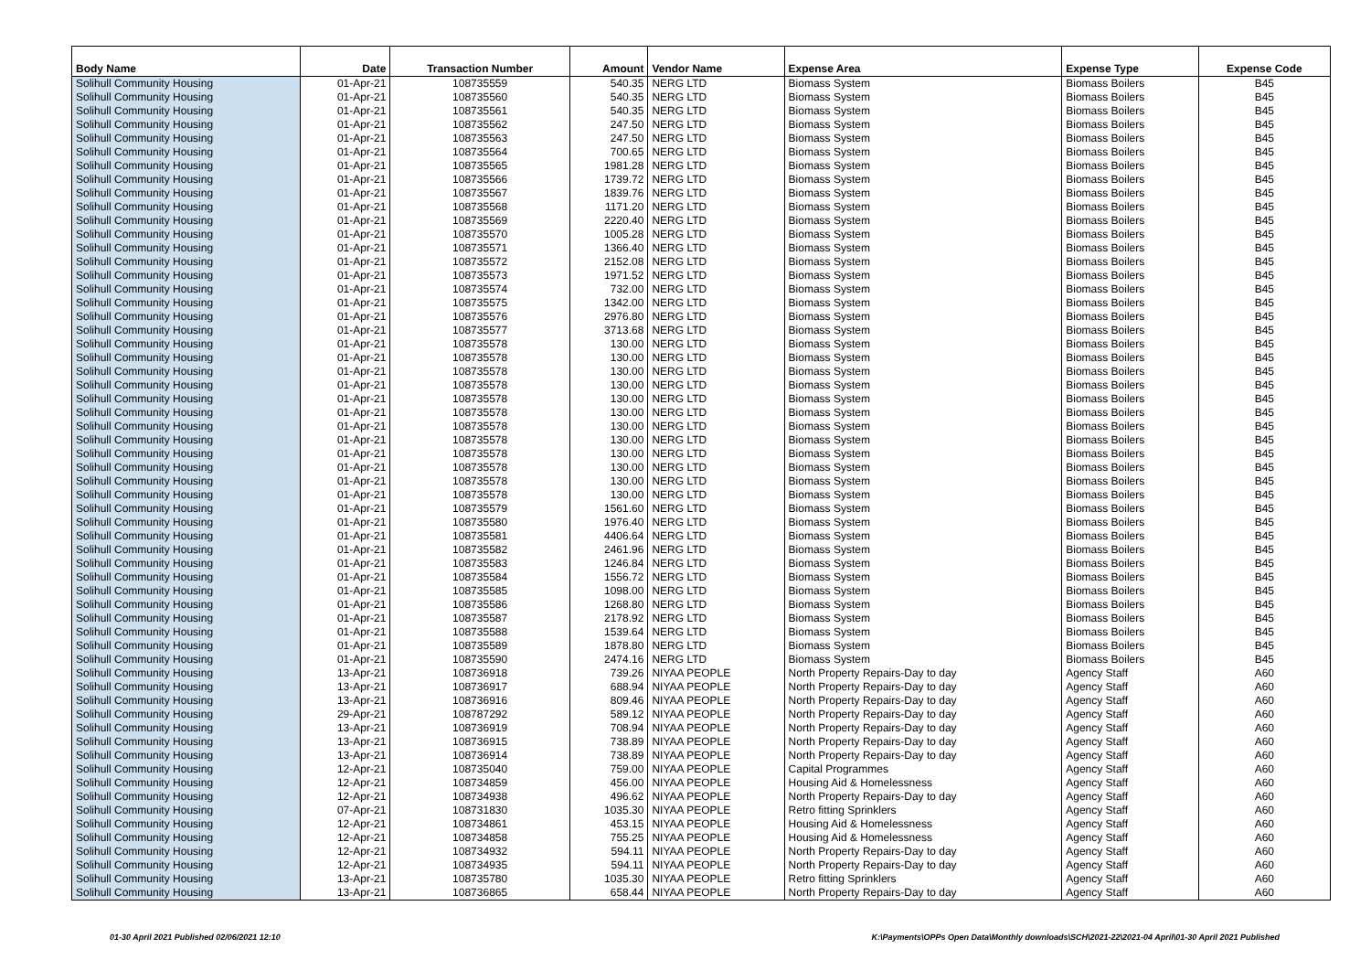| Body Name | Date | Transaction Number | Amount | Vendor Name | Expense Area | Expense Type | Expense Code |
| --- | --- | --- | --- | --- | --- | --- | --- |
| Solihull Community Housing | 01-Apr-21 | 108735559 | 540.35 | NERG LTD | Biomass System | Biomass Boilers | B45 |
| Solihull Community Housing | 01-Apr-21 | 108735560 | 540.35 | NERG LTD | Biomass System | Biomass Boilers | B45 |
| Solihull Community Housing | 01-Apr-21 | 108735561 | 540.35 | NERG LTD | Biomass System | Biomass Boilers | B45 |
| Solihull Community Housing | 01-Apr-21 | 108735562 | 247.50 | NERG LTD | Biomass System | Biomass Boilers | B45 |
| Solihull Community Housing | 01-Apr-21 | 108735563 | 247.50 | NERG LTD | Biomass System | Biomass Boilers | B45 |
| Solihull Community Housing | 01-Apr-21 | 108735564 | 700.65 | NERG LTD | Biomass System | Biomass Boilers | B45 |
| Solihull Community Housing | 01-Apr-21 | 108735565 | 1981.28 | NERG LTD | Biomass System | Biomass Boilers | B45 |
| Solihull Community Housing | 01-Apr-21 | 108735566 | 1739.72 | NERG LTD | Biomass System | Biomass Boilers | B45 |
| Solihull Community Housing | 01-Apr-21 | 108735567 | 1839.76 | NERG LTD | Biomass System | Biomass Boilers | B45 |
| Solihull Community Housing | 01-Apr-21 | 108735568 | 1171.20 | NERG LTD | Biomass System | Biomass Boilers | B45 |
| Solihull Community Housing | 01-Apr-21 | 108735569 | 2220.40 | NERG LTD | Biomass System | Biomass Boilers | B45 |
| Solihull Community Housing | 01-Apr-21 | 108735570 | 1005.28 | NERG LTD | Biomass System | Biomass Boilers | B45 |
| Solihull Community Housing | 01-Apr-21 | 108735571 | 1366.40 | NERG LTD | Biomass System | Biomass Boilers | B45 |
| Solihull Community Housing | 01-Apr-21 | 108735572 | 2152.08 | NERG LTD | Biomass System | Biomass Boilers | B45 |
| Solihull Community Housing | 01-Apr-21 | 108735573 | 1971.52 | NERG LTD | Biomass System | Biomass Boilers | B45 |
| Solihull Community Housing | 01-Apr-21 | 108735574 | 732.00 | NERG LTD | Biomass System | Biomass Boilers | B45 |
| Solihull Community Housing | 01-Apr-21 | 108735575 | 1342.00 | NERG LTD | Biomass System | Biomass Boilers | B45 |
| Solihull Community Housing | 01-Apr-21 | 108735576 | 2976.80 | NERG LTD | Biomass System | Biomass Boilers | B45 |
| Solihull Community Housing | 01-Apr-21 | 108735577 | 3713.68 | NERG LTD | Biomass System | Biomass Boilers | B45 |
| Solihull Community Housing | 01-Apr-21 | 108735578 | 130.00 | NERG LTD | Biomass System | Biomass Boilers | B45 |
| Solihull Community Housing | 01-Apr-21 | 108735578 | 130.00 | NERG LTD | Biomass System | Biomass Boilers | B45 |
| Solihull Community Housing | 01-Apr-21 | 108735578 | 130.00 | NERG LTD | Biomass System | Biomass Boilers | B45 |
| Solihull Community Housing | 01-Apr-21 | 108735578 | 130.00 | NERG LTD | Biomass System | Biomass Boilers | B45 |
| Solihull Community Housing | 01-Apr-21 | 108735578 | 130.00 | NERG LTD | Biomass System | Biomass Boilers | B45 |
| Solihull Community Housing | 01-Apr-21 | 108735578 | 130.00 | NERG LTD | Biomass System | Biomass Boilers | B45 |
| Solihull Community Housing | 01-Apr-21 | 108735578 | 130.00 | NERG LTD | Biomass System | Biomass Boilers | B45 |
| Solihull Community Housing | 01-Apr-21 | 108735578 | 130.00 | NERG LTD | Biomass System | Biomass Boilers | B45 |
| Solihull Community Housing | 01-Apr-21 | 108735578 | 130.00 | NERG LTD | Biomass System | Biomass Boilers | B45 |
| Solihull Community Housing | 01-Apr-21 | 108735578 | 130.00 | NERG LTD | Biomass System | Biomass Boilers | B45 |
| Solihull Community Housing | 01-Apr-21 | 108735578 | 130.00 | NERG LTD | Biomass System | Biomass Boilers | B45 |
| Solihull Community Housing | 01-Apr-21 | 108735578 | 130.00 | NERG LTD | Biomass System | Biomass Boilers | B45 |
| Solihull Community Housing | 01-Apr-21 | 108735579 | 1561.60 | NERG LTD | Biomass System | Biomass Boilers | B45 |
| Solihull Community Housing | 01-Apr-21 | 108735580 | 1976.40 | NERG LTD | Biomass System | Biomass Boilers | B45 |
| Solihull Community Housing | 01-Apr-21 | 108735581 | 4406.64 | NERG LTD | Biomass System | Biomass Boilers | B45 |
| Solihull Community Housing | 01-Apr-21 | 108735582 | 2461.96 | NERG LTD | Biomass System | Biomass Boilers | B45 |
| Solihull Community Housing | 01-Apr-21 | 108735583 | 1246.84 | NERG LTD | Biomass System | Biomass Boilers | B45 |
| Solihull Community Housing | 01-Apr-21 | 108735584 | 1556.72 | NERG LTD | Biomass System | Biomass Boilers | B45 |
| Solihull Community Housing | 01-Apr-21 | 108735585 | 1098.00 | NERG LTD | Biomass System | Biomass Boilers | B45 |
| Solihull Community Housing | 01-Apr-21 | 108735586 | 1268.80 | NERG LTD | Biomass System | Biomass Boilers | B45 |
| Solihull Community Housing | 01-Apr-21 | 108735587 | 2178.92 | NERG LTD | Biomass System | Biomass Boilers | B45 |
| Solihull Community Housing | 01-Apr-21 | 108735588 | 1539.64 | NERG LTD | Biomass System | Biomass Boilers | B45 |
| Solihull Community Housing | 01-Apr-21 | 108735589 | 1878.80 | NERG LTD | Biomass System | Biomass Boilers | B45 |
| Solihull Community Housing | 01-Apr-21 | 108735590 | 2474.16 | NERG LTD | Biomass System | Biomass Boilers | B45 |
| Solihull Community Housing | 13-Apr-21 | 108736918 | 739.26 | NIYAA PEOPLE | North Property Repairs-Day to day | Agency Staff | A60 |
| Solihull Community Housing | 13-Apr-21 | 108736917 | 688.94 | NIYAA PEOPLE | North Property Repairs-Day to day | Agency Staff | A60 |
| Solihull Community Housing | 13-Apr-21 | 108736916 | 809.46 | NIYAA PEOPLE | North Property Repairs-Day to day | Agency Staff | A60 |
| Solihull Community Housing | 29-Apr-21 | 108787292 | 589.12 | NIYAA PEOPLE | North Property Repairs-Day to day | Agency Staff | A60 |
| Solihull Community Housing | 13-Apr-21 | 108736919 | 708.94 | NIYAA PEOPLE | North Property Repairs-Day to day | Agency Staff | A60 |
| Solihull Community Housing | 13-Apr-21 | 108736915 | 738.89 | NIYAA PEOPLE | North Property Repairs-Day to day | Agency Staff | A60 |
| Solihull Community Housing | 13-Apr-21 | 108736914 | 738.89 | NIYAA PEOPLE | North Property Repairs-Day to day | Agency Staff | A60 |
| Solihull Community Housing | 12-Apr-21 | 108735040 | 759.00 | NIYAA PEOPLE | Capital Programmes | Agency Staff | A60 |
| Solihull Community Housing | 12-Apr-21 | 108734859 | 456.00 | NIYAA PEOPLE | Housing Aid & Homelessness | Agency Staff | A60 |
| Solihull Community Housing | 12-Apr-21 | 108734938 | 496.62 | NIYAA PEOPLE | North Property Repairs-Day to day | Agency Staff | A60 |
| Solihull Community Housing | 07-Apr-21 | 108731830 | 1035.30 | NIYAA PEOPLE | Retro fitting Sprinklers | Agency Staff | A60 |
| Solihull Community Housing | 12-Apr-21 | 108734861 | 453.15 | NIYAA PEOPLE | Housing Aid & Homelessness | Agency Staff | A60 |
| Solihull Community Housing | 12-Apr-21 | 108734858 | 755.25 | NIYAA PEOPLE | Housing Aid & Homelessness | Agency Staff | A60 |
| Solihull Community Housing | 12-Apr-21 | 108734932 | 594.11 | NIYAA PEOPLE | North Property Repairs-Day to day | Agency Staff | A60 |
| Solihull Community Housing | 12-Apr-21 | 108734935 | 594.11 | NIYAA PEOPLE | North Property Repairs-Day to day | Agency Staff | A60 |
| Solihull Community Housing | 13-Apr-21 | 108735780 | 1035.30 | NIYAA PEOPLE | Retro fitting Sprinklers | Agency Staff | A60 |
| Solihull Community Housing | 13-Apr-21 | 108736865 | 658.44 | NIYAA PEOPLE | North Property Repairs-Day to day | Agency Staff | A60 |
01-30 April 2021 Published 02/06/2021 12:10 K:\Payments\OPPs Open Data\Monthly downloads\SCH\2021-22\2021-04 April\01-30 April 2021 Published